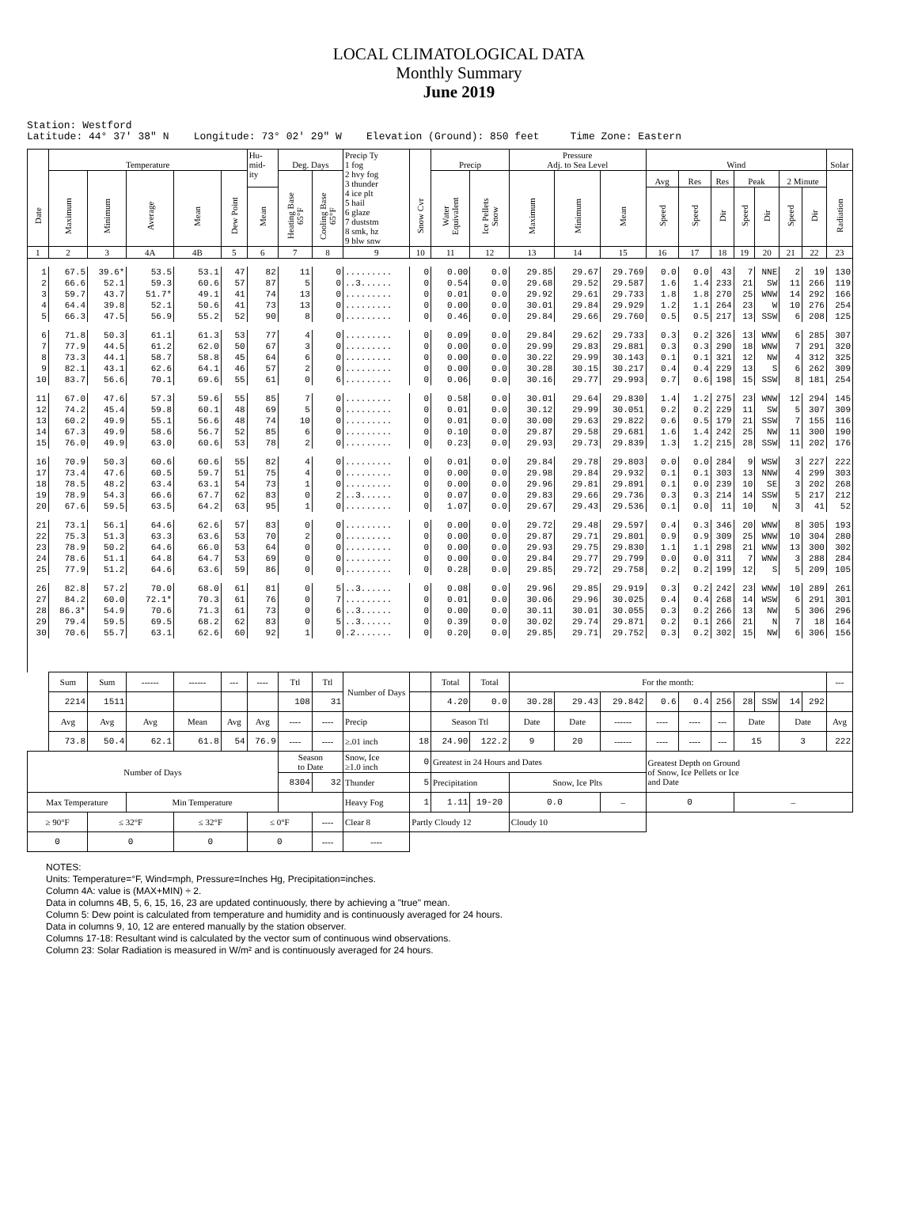LOCAL CLIMATOLOGICAL DATA
Monthly Summary
June 2019
Station: Westford Latitude: 44° 37' 38" N Longitude: 73° 02' 29" W Elevation (Ground): 850 feet Time Zone: Eastern
| Date | Temperature | | | | | Hu- mid- ity | Deg. Days | | Precip Ty 1 fog 2 hvy fog 3 thunder 4 ice plt 5 hail 6 glaze 7 duststm 8 smk, hz 9 blw snw | Snow Cvr | Precip | | Pressure Adj. to Sea Level | | | Wind | | | | | | | Solar |
| --- | --- | --- | --- | --- | --- | --- | --- | --- | --- | --- | --- | --- | --- | --- | --- | --- | --- | --- | --- | --- | --- | --- | --- |
| | Maximum | Minimum | Average | Mean | Dew Point | | Heating Base 65°F | Cooling Base 65°F | | | Water Equivalent | Ice Pellets Snow | Maximum | Minimum | Mean | Avg | Res | Res | Peak | | 2 Minute | | Radiation |
| | | | | | | Mean | | | | | | | | | | Speed | Speed | Dir | Speed | Dir | Speed | Dir | |
| 1 | 2 | 3 | 4A | 4B | 5 | 6 | 7 | 8 | 9 | 10 | 11 | 12 | 13 | 14 | 15 | 16 | 17 | 18 | 19 | 20 | 21 | 22 | 23 |
| 1 | 67.5 | 39.6* | 53.5 | 53.1 | 47 | 82 | 11 | 0 | ......... | 0 | 0.00 | 0.0 | 29.85 | 29.67 | 29.769 | 0.0 | 0.0 | 43 | 7 | NNE | 2 | 19 | 130 |
| 2 | 66.6 | 52.1 | 59.3 | 60.6 | 57 | 87 | 5 | 0 | ..3...... | 0 | 0.54 | 0.0 | 29.68 | 29.52 | 29.587 | 1.6 | 1.4 | 233 | 21 | SW | 11 | 266 | 119 |
| 3 | 59.7 | 43.7 | 51.7* | 49.1 | 41 | 74 | 13 | 0 | ......... | 0 | 0.01 | 0.0 | 29.92 | 29.61 | 29.733 | 1.8 | 1.8 | 270 | 25 | WNW | 14 | 292 | 166 |
| 4 | 64.4 | 39.8 | 52.1 | 50.6 | 41 | 73 | 13 | 0 | ......... | 0 | 0.00 | 0.0 | 30.01 | 29.84 | 29.929 | 1.2 | 1.1 | 264 | 23 | W | 10 | 276 | 254 |
| 5 | 66.3 | 47.5 | 56.9 | 55.2 | 52 | 90 | 8 | 0 | ......... | 0 | 0.46 | 0.0 | 29.84 | 29.66 | 29.760 | 0.5 | 0.5 | 217 | 13 | SSW | 6 | 208 | 125 |
| 6 | 71.8 | 50.3 | 61.1 | 61.3 | 53 | 77 | 4 | 0 | ......... | 0 | 0.09 | 0.0 | 29.84 | 29.62 | 29.733 | 0.3 | 0.2 | 326 | 13 | WNW | 6 | 285 | 307 |
| 7 | 77.9 | 44.5 | 61.2 | 62.0 | 50 | 67 | 3 | 0 | ......... | 0 | 0.00 | 0.0 | 29.99 | 29.83 | 29.881 | 0.3 | 0.3 | 290 | 18 | WNW | 7 | 291 | 320 |
| 8 | 73.3 | 44.1 | 58.7 | 58.8 | 45 | 64 | 6 | 0 | ......... | 0 | 0.00 | 0.0 | 30.22 | 29.99 | 30.143 | 0.1 | 0.1 | 321 | 12 | NW | 4 | 312 | 325 |
| 9 | 82.1 | 43.1 | 62.6 | 64.1 | 46 | 57 | 2 | 0 | ......... | 0 | 0.00 | 0.0 | 30.28 | 30.15 | 30.217 | 0.4 | 0.4 | 229 | 13 | S | 6 | 262 | 309 |
| 10 | 83.7 | 56.6 | 70.1 | 69.6 | 55 | 61 | 0 | 6 | ......... | 0 | 0.06 | 0.0 | 30.16 | 29.77 | 29.993 | 0.7 | 0.6 | 198 | 15 | SSW | 8 | 181 | 254 |
| 11 | 67.0 | 47.6 | 57.3 | 59.6 | 55 | 85 | 7 | 0 | ......... | 0 | 0.58 | 0.0 | 30.01 | 29.64 | 29.830 | 1.4 | 1.2 | 275 | 23 | WNW | 12 | 294 | 145 |
| 12 | 74.2 | 45.4 | 59.8 | 60.1 | 48 | 69 | 5 | 0 | ......... | 0 | 0.01 | 0.0 | 30.12 | 29.99 | 30.051 | 0.2 | 0.2 | 229 | 11 | SW | 5 | 307 | 309 |
| 13 | 60.2 | 49.9 | 55.1 | 56.6 | 48 | 74 | 10 | 0 | ......... | 0 | 0.01 | 0.0 | 30.00 | 29.63 | 29.822 | 0.6 | 0.5 | 179 | 21 | SSW | 7 | 155 | 116 |
| 14 | 67.3 | 49.9 | 58.6 | 56.7 | 52 | 85 | 6 | 0 | ......... | 0 | 0.10 | 0.0 | 29.87 | 29.58 | 29.681 | 1.6 | 1.4 | 242 | 25 | NW | 11 | 300 | 190 |
| 15 | 76.0 | 49.9 | 63.0 | 60.6 | 53 | 78 | 2 | 0 | ......... | 0 | 0.23 | 0.0 | 29.93 | 29.73 | 29.839 | 1.3 | 1.2 | 215 | 28 | SSW | 11 | 202 | 176 |
| 16 | 70.9 | 50.3 | 60.6 | 60.6 | 55 | 82 | 4 | 0 | ......... | 0 | 0.01 | 0.0 | 29.84 | 29.78 | 29.803 | 0.0 | 0.0 | 284 | 9 | WSW | 3 | 227 | 222 |
| 17 | 73.4 | 47.6 | 60.5 | 59.7 | 51 | 75 | 4 | 0 | ......... | 0 | 0.00 | 0.0 | 29.98 | 29.84 | 29.932 | 0.1 | 0.1 | 303 | 13 | NNW | 4 | 299 | 303 |
| 18 | 78.5 | 48.2 | 63.4 | 63.1 | 54 | 73 | 1 | 0 | ......... | 0 | 0.00 | 0.0 | 29.96 | 29.81 | 29.891 | 0.1 | 0.0 | 239 | 10 | SE | 3 | 202 | 268 |
| 19 | 78.9 | 54.3 | 66.6 | 67.7 | 62 | 83 | 0 | 2 | ..3...... | 0 | 0.07 | 0.0 | 29.83 | 29.66 | 29.736 | 0.3 | 0.3 | 214 | 14 | SSW | 5 | 217 | 212 |
| 20 | 67.6 | 59.5 | 63.5 | 64.2 | 63 | 95 | 1 | 0 | ......... | 0 | 1.07 | 0.0 | 29.67 | 29.43 | 29.536 | 0.1 | 0.0 | 11 | 10 | N | 3 | 41 | 52 |
| 21 | 73.1 | 56.1 | 64.6 | 62.6 | 57 | 83 | 0 | 0 | ......... | 0 | 0.00 | 0.0 | 29.72 | 29.48 | 29.597 | 0.4 | 0.3 | 346 | 20 | WNW | 8 | 305 | 193 |
| 22 | 75.3 | 51.3 | 63.3 | 63.6 | 53 | 70 | 2 | 0 | ......... | 0 | 0.00 | 0.0 | 29.87 | 29.71 | 29.801 | 0.9 | 0.9 | 309 | 25 | WNW | 10 | 304 | 280 |
| 23 | 78.9 | 50.2 | 64.6 | 66.0 | 53 | 64 | 0 | 0 | ......... | 0 | 0.00 | 0.0 | 29.93 | 29.75 | 29.830 | 1.1 | 1.1 | 298 | 21 | WNW | 13 | 300 | 302 |
| 24 | 78.6 | 51.1 | 64.8 | 64.7 | 53 | 69 | 0 | 0 | ......... | 0 | 0.00 | 0.0 | 29.84 | 29.77 | 29.799 | 0.0 | 0.0 | 311 | 7 | WNW | 3 | 288 | 284 |
| 25 | 77.9 | 51.2 | 64.6 | 63.6 | 59 | 86 | 0 | 0 | ......... | 0 | 0.28 | 0.0 | 29.85 | 29.72 | 29.758 | 0.2 | 0.2 | 199 | 12 | S | 5 | 209 | 105 |
| 26 | 82.8 | 57.2 | 70.0 | 68.0 | 61 | 81 | 0 | 5 | ..3...... | 0 | 0.08 | 0.0 | 29.96 | 29.85 | 29.919 | 0.3 | 0.2 | 242 | 23 | WNW | 10 | 289 | 261 |
| 27 | 84.2 | 60.0 | 72.1* | 70.3 | 61 | 76 | 0 | 7 | ......... | 0 | 0.01 | 0.0 | 30.06 | 29.96 | 30.025 | 0.4 | 0.4 | 268 | 14 | WSW | 6 | 291 | 301 |
| 28 | 86.3* | 54.9 | 70.6 | 71.3 | 61 | 73 | 0 | 6 | ..3...... | 0 | 0.00 | 0.0 | 30.11 | 30.01 | 30.055 | 0.3 | 0.2 | 266 | 13 | NW | 5 | 306 | 296 |
| 29 | 79.4 | 59.5 | 69.5 | 68.2 | 62 | 83 | 0 | 5 | ..3...... | 0 | 0.39 | 0.0 | 30.02 | 29.74 | 29.871 | 0.2 | 0.1 | 266 | 21 | N | 7 | 18 | 164 |
| 30 | 70.6 | 55.7 | 63.1 | 62.6 | 60 | 92 | 1 | 0 | .2....... | 0 | 0.20 | 0.0 | 29.85 | 29.71 | 29.752 | 0.3 | 0.2 | 302 | 15 | NW | 6 | 306 | 156 |
| | Sum | Sum | ------ | ------ | --- | ---- | Ttl | Ttl | Number of Days | | Total | Total | For the month: | | | | | | | | | | --- |
| | 2214 | 1511 | | | | | 108 | 31 | | | 4.20 | 0.0 | 30.28 | 29.43 | 29.842 | 0.6 | 0.4 | 256 | 28 | SSW | 14 | 292 | |
| | Avg | Avg | Avg | Mean | Avg | Avg | ---- | ---- | Precip | | Season Ttl | | Date | Date | ------ | ---- | ---- | --- | Date | | Date | | Avg |
| | 73.8 | 50.4 | 62.1 | 61.8 | 54 | 76.9 | ---- | ---- | ≥.01 inch | 18 | 24.90 | 122.2 | 9 | 20 | ------ | ---- | ---- | --- | 15 | | 3 | | 222 |
| Number of Days | | | | | | | Season to Date | | Snow, Ice ≥1.0 inch | 0 | Greatest in 24 Hours and Dates | | | | | Greatest Depth on Ground of Snow, Ice Pellets or Ice and Date | | | | | | | |
| | | | | | | | 8304 | 32 | Thunder | 5 | Precipitation | | Snow, Ice Plts | | | | | | | | | | |
| Max Temperature | | | Min Temperature | | | | | | Heavy Fog | 1 | 1.11 | 19-20 | 0.0 | | – | 0 | | | – | | | | |
| ≥ 90°F | | ≤ 32°F | | ≤ 32°F | | ≤ 0°F | | ---- | Clear 8 | Partly Cloudy 12 | | | Cloudy 10 | | | | | | | | | | |
| 0 | | 0 | | 0 | | 0 | | ---- | ---- | | | | | | | | | | | | | | |
NOTES:
Units: Temperature=°F, Wind=mph, Pressure=Inches Hg, Precipitation=inches.
Column 4A: value is (MAX+MIN) ÷ 2.
Data in columns 4B, 5, 6, 15, 16, 23 are updated continuously, there by achieving a "true" mean.
Column 5: Dew point is calculated from temperature and humidity and is continuously averaged for 24 hours.
Data in columns 9, 10, 12 are entered manually by the station observer.
Columns 17-18: Resultant wind is calculated by the vector sum of continuous wind observations.
Column 23: Solar Radiation is measured in W/m² and is continuously averaged for 24 hours.